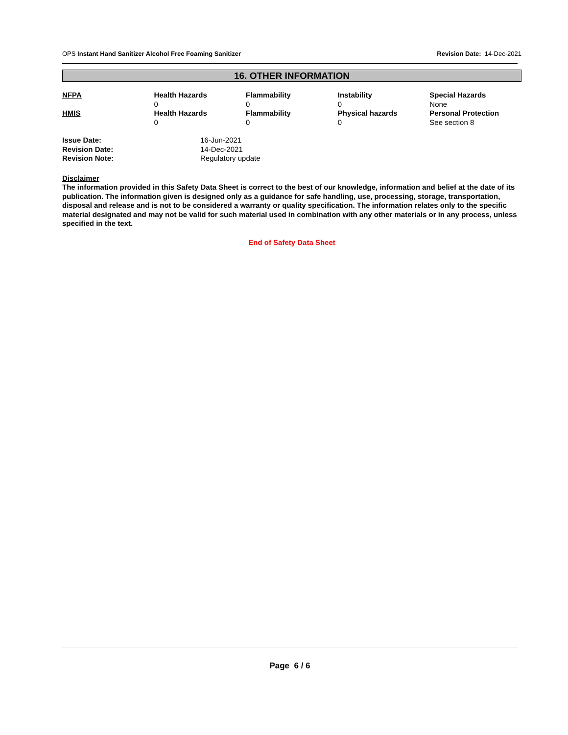OPS Instant Hand Sanitizer Alcohol Free Foaming Sanitizer Revision Date: 14-Dec-2021
16. OTHER INFORMATION
| NFPA | Health Hazards 0 | Flammability 0 | Instability 0 | Special Hazards None |
| HMIS | Health Hazards 0 | Flammability 0 | Physical hazards 0 | Personal Protection See section 8 |
| Issue Date: | 16-Jun-2021 |
| Revision Date: | 14-Dec-2021 |
| Revision Note: | Regulatory update |
Disclaimer
The information provided in this Safety Data Sheet is correct to the best of our knowledge, information and belief at the date of its publication. The information given is designed only as a guidance for safe handling, use, processing, storage, transportation, disposal and release and is not to be considered a warranty or quality specification. The information relates only to the specific material designated and may not be valid for such material used in combination with any other materials or in any process, unless specified in the text.
End of Safety Data Sheet
Page 6 / 6